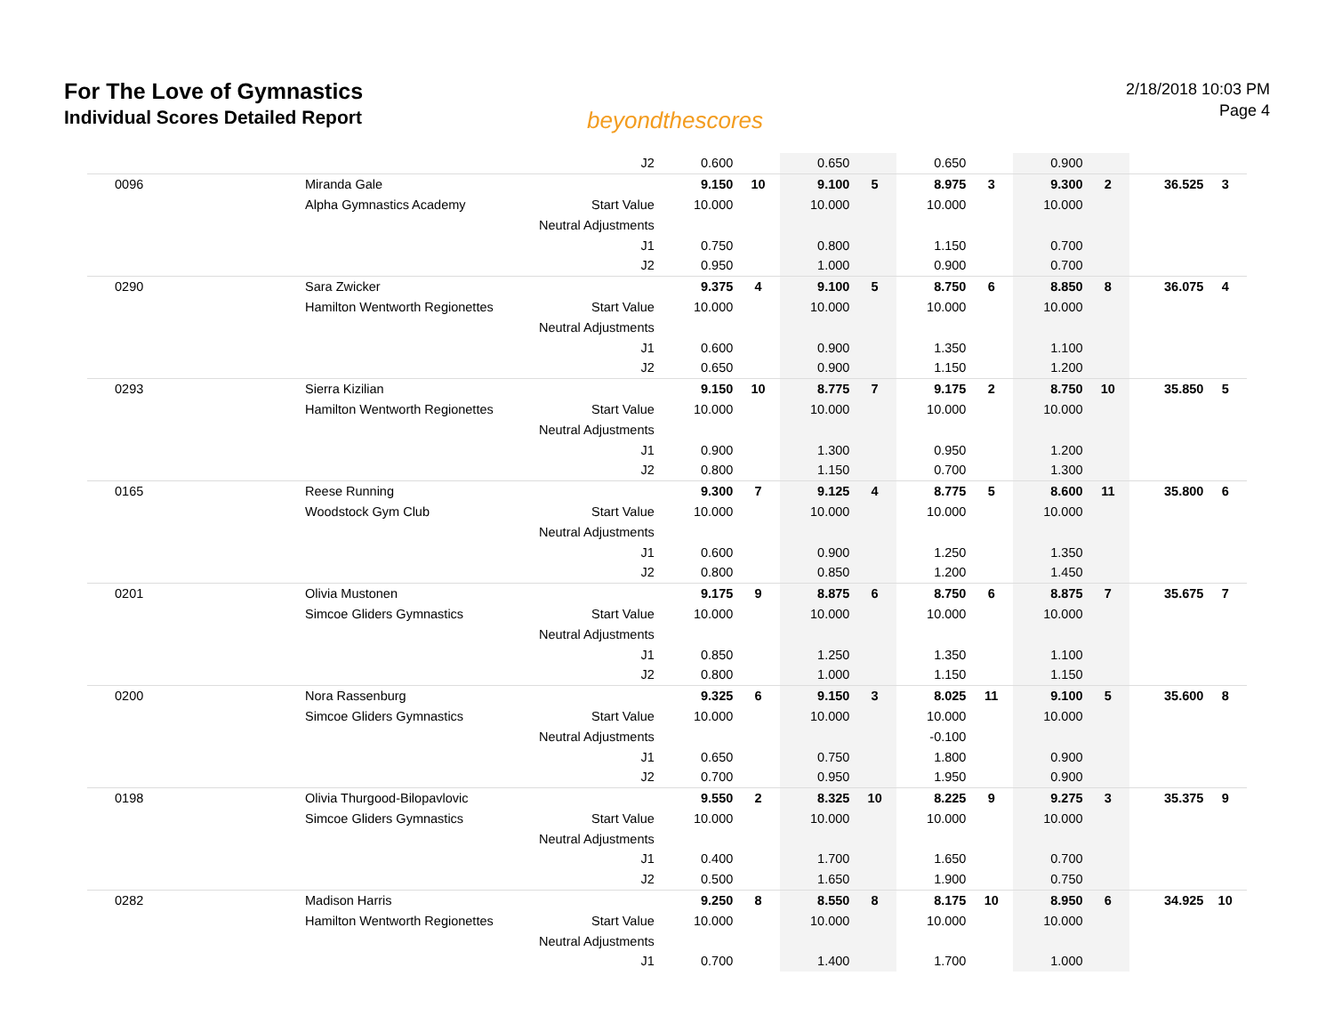For The Love of Gymnastics
Individual Scores Detailed Report
beyondthescores
2/18/2018 10:03 PM
Page 4
| | | J2 | 0.600 | | 0.650 | | 0.650 | | 0.900 | | | |
| 0096 | Miranda Gale | | 9.150 | 10 | 9.100 | 5 | 8.975 | 3 | 9.300 | 2 | 36.525 | 3 |
| | Alpha Gymnastics Academy | Start Value | 10.000 | | 10.000 | | 10.000 | | 10.000 | | | |
| | | Neutral Adjustments | | | | | | | | | | |
| | | J1 | 0.750 | | 0.800 | | 1.150 | | 0.700 | | | |
| | | J2 | 0.950 | | 1.000 | | 0.900 | | 0.700 | | | |
| 0290 | Sara Zwicker | | 9.375 | 4 | 9.100 | 5 | 8.750 | 6 | 8.850 | 8 | 36.075 | 4 |
| | Hamilton Wentworth Regionettes | Start Value | 10.000 | | 10.000 | | 10.000 | | 10.000 | | | |
| | | Neutral Adjustments | | | | | | | | | | |
| | | J1 | 0.600 | | 0.900 | | 1.350 | | 1.100 | | | |
| | | J2 | 0.650 | | 0.900 | | 1.150 | | 1.200 | | | |
| 0293 | Sierra Kizilian | | 9.150 | 10 | 8.775 | 7 | 9.175 | 2 | 8.750 | 10 | 35.850 | 5 |
| | Hamilton Wentworth Regionettes | Start Value | 10.000 | | 10.000 | | 10.000 | | 10.000 | | | |
| | | Neutral Adjustments | | | | | | | | | | |
| | | J1 | 0.900 | | 1.300 | | 0.950 | | 1.200 | | | |
| | | J2 | 0.800 | | 1.150 | | 0.700 | | 1.300 | | | |
| 0165 | Reese Running | | 9.300 | 7 | 9.125 | 4 | 8.775 | 5 | 8.600 | 11 | 35.800 | 6 |
| | Woodstock Gym Club | Start Value | 10.000 | | 10.000 | | 10.000 | | 10.000 | | | |
| | | Neutral Adjustments | | | | | | | | | | |
| | | J1 | 0.600 | | 0.900 | | 1.250 | | 1.350 | | | |
| | | J2 | 0.800 | | 0.850 | | 1.200 | | 1.450 | | | |
| 0201 | Olivia Mustonen | | 9.175 | 9 | 8.875 | 6 | 8.750 | 6 | 8.875 | 7 | 35.675 | 7 |
| | Simcoe Gliders Gymnastics | Start Value | 10.000 | | 10.000 | | 10.000 | | 10.000 | | | |
| | | Neutral Adjustments | | | | | | | | | | |
| | | J1 | 0.850 | | 1.250 | | 1.350 | | 1.100 | | | |
| | | J2 | 0.800 | | 1.000 | | 1.150 | | 1.150 | | | |
| 0200 | Nora Rassenburg | | 9.325 | 6 | 9.150 | 3 | 8.025 | 11 | 9.100 | 5 | 35.600 | 8 |
| | Simcoe Gliders Gymnastics | Start Value | 10.000 | | 10.000 | | 10.000 | | 10.000 | | | |
| | | Neutral Adjustments | | | | | -0.100 | | | | | |
| | | J1 | 0.650 | | 0.750 | | 1.800 | | 0.900 | | | |
| | | J2 | 0.700 | | 0.950 | | 1.950 | | 0.900 | | | |
| 0198 | Olivia Thurgood-Bilopavlovic | | 9.550 | 2 | 8.325 | 10 | 8.225 | 9 | 9.275 | 3 | 35.375 | 9 |
| | Simcoe Gliders Gymnastics | Start Value | 10.000 | | 10.000 | | 10.000 | | 10.000 | | | |
| | | Neutral Adjustments | | | | | | | | | | |
| | | J1 | 0.400 | | 1.700 | | 1.650 | | 0.700 | | | |
| | | J2 | 0.500 | | 1.650 | | 1.900 | | 0.750 | | | |
| 0282 | Madison Harris | | 9.250 | 8 | 8.550 | 8 | 8.175 | 10 | 8.950 | 6 | 34.925 | 10 |
| | Hamilton Wentworth Regionettes | Start Value | 10.000 | | 10.000 | | 10.000 | | 10.000 | | | |
| | | Neutral Adjustments | | | | | | | | | | |
| | | J1 | 0.700 | | 1.400 | | 1.700 | | 1.000 | | | |